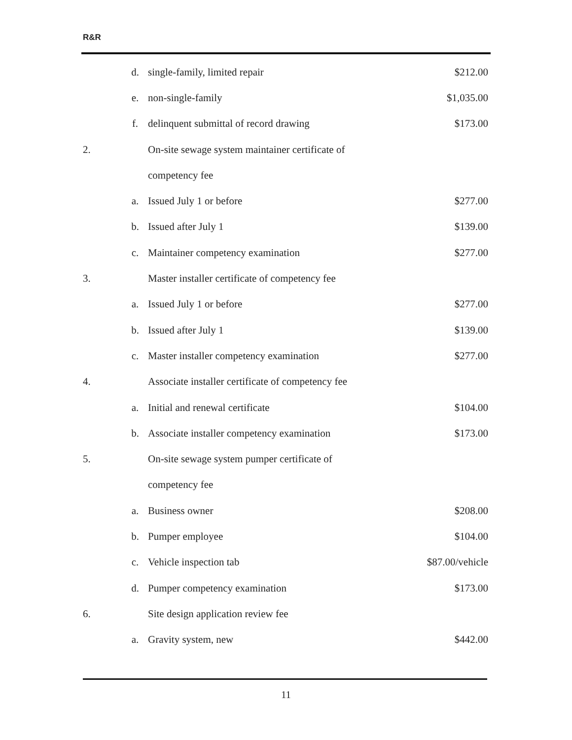R&R
| | d. | single-family, limited repair | $212.00 |
| | e. | non-single-family | $1,035.00 |
| | f. | delinquent submittal of record drawing | $173.00 |
| 2. | | On-site sewage system maintainer certificate of | |
| | | competency fee | |
| | a. | Issued July 1 or before | $277.00 |
| | b. | Issued after July 1 | $139.00 |
| | c. | Maintainer competency examination | $277.00 |
| 3. | | Master installer certificate of competency fee | |
| | a. | Issued July 1 or before | $277.00 |
| | b. | Issued after July 1 | $139.00 |
| | c. | Master installer competency examination | $277.00 |
| 4. | | Associate installer certificate of competency fee | |
| | a. | Initial and renewal certificate | $104.00 |
| | b. | Associate installer competency examination | $173.00 |
| 5. | | On-site sewage system pumper certificate of | |
| | | competency fee | |
| | a. | Business owner | $208.00 |
| | b. | Pumper employee | $104.00 |
| | c. | Vehicle inspection tab | $87.00/vehicle |
| | d. | Pumper competency examination | $173.00 |
| 6. | | Site design application review fee | |
| | a. | Gravity system, new | $442.00 |
11